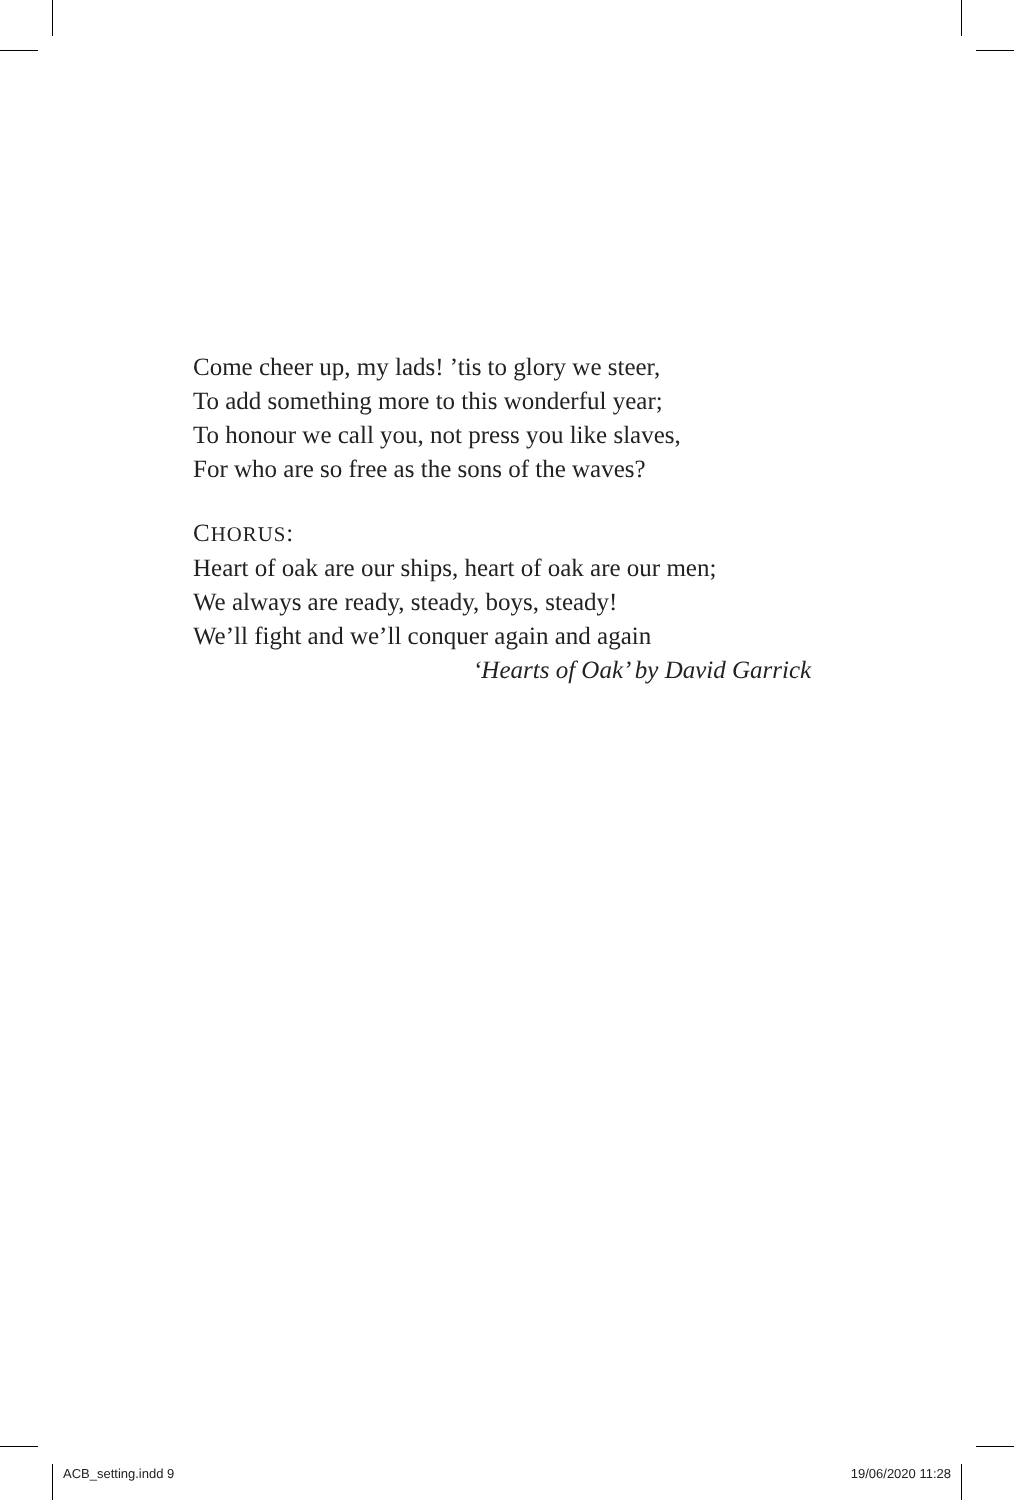Come cheer up, my lads! ’tis to glory we steer,
To add something more to this wonderful year;
To honour we call you, not press you like slaves,
For who are so free as the sons of the waves?
CHORUS:
Heart of oak are our ships, heart of oak are our men;
We always are ready, steady, boys, steady!
We’ll fight and we’ll conquer again and again
‘Hearts of Oak’ by David Garrick
ACB_setting.indd 9 19/06/2020 11:28